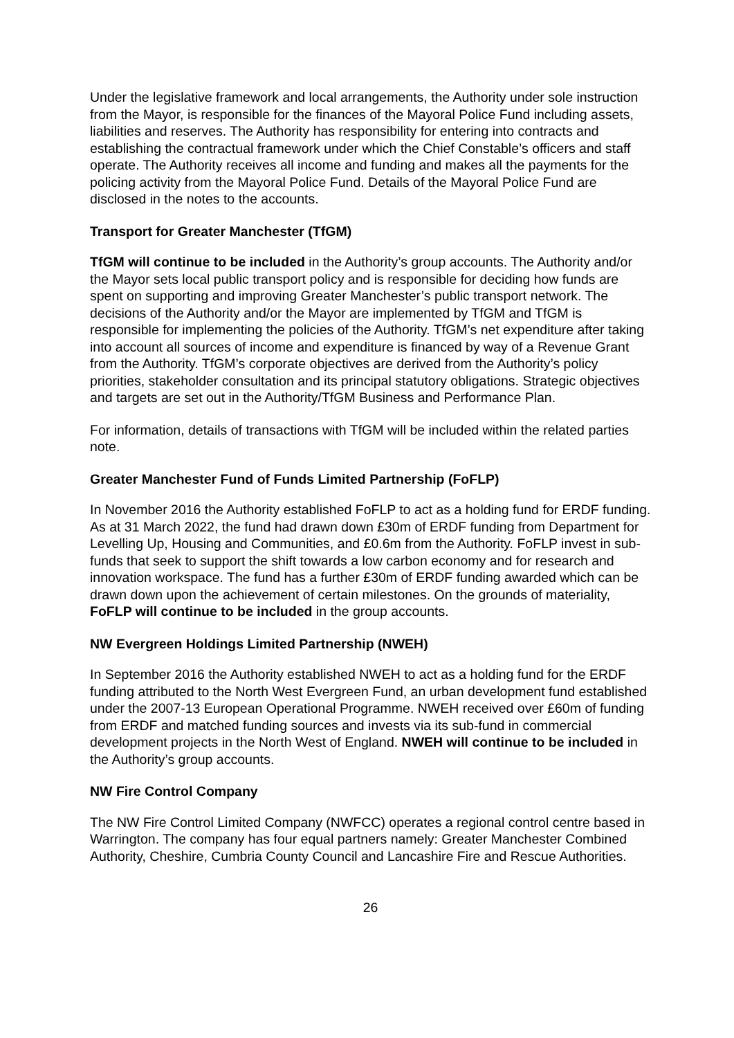Under the legislative framework and local arrangements, the Authority under sole instruction from the Mayor, is responsible for the finances of the Mayoral Police Fund including assets, liabilities and reserves. The Authority has responsibility for entering into contracts and establishing the contractual framework under which the Chief Constable’s officers and staff operate. The Authority receives all income and funding and makes all the payments for the policing activity from the Mayoral Police Fund. Details of the Mayoral Police Fund are disclosed in the notes to the accounts.
Transport for Greater Manchester (TfGM)
TfGM will continue to be included in the Authority’s group accounts. The Authority and/or the Mayor sets local public transport policy and is responsible for deciding how funds are spent on supporting and improving Greater Manchester’s public transport network. The decisions of the Authority and/or the Mayor are implemented by TfGM and TfGM is responsible for implementing the policies of the Authority. TfGM’s net expenditure after taking into account all sources of income and expenditure is financed by way of a Revenue Grant from the Authority. TfGM’s corporate objectives are derived from the Authority’s policy priorities, stakeholder consultation and its principal statutory obligations. Strategic objectives and targets are set out in the Authority/TfGM Business and Performance Plan.
For information, details of transactions with TfGM will be included within the related parties note.
Greater Manchester Fund of Funds Limited Partnership (FoFLP)
In November 2016 the Authority established FoFLP to act as a holding fund for ERDF funding. As at 31 March 2022, the fund had drawn down £30m of ERDF funding from Department for Levelling Up, Housing and Communities, and £0.6m from the Authority. FoFLP invest in sub-funds that seek to support the shift towards a low carbon economy and for research and innovation workspace. The fund has a further £30m of ERDF funding awarded which can be drawn down upon the achievement of certain milestones. On the grounds of materiality, FoFLP will continue to be included in the group accounts.
NW Evergreen Holdings Limited Partnership (NWEH)
In September 2016 the Authority established NWEH to act as a holding fund for the ERDF funding attributed to the North West Evergreen Fund, an urban development fund established under the 2007-13 European Operational Programme. NWEH received over £60m of funding from ERDF and matched funding sources and invests via its sub-fund in commercial development projects in the North West of England. NWEH will continue to be included in the Authority’s group accounts.
NW Fire Control Company
The NW Fire Control Limited Company (NWFCC) operates a regional control centre based in Warrington. The company has four equal partners namely: Greater Manchester Combined Authority, Cheshire, Cumbria County Council and Lancashire Fire and Rescue Authorities.
26